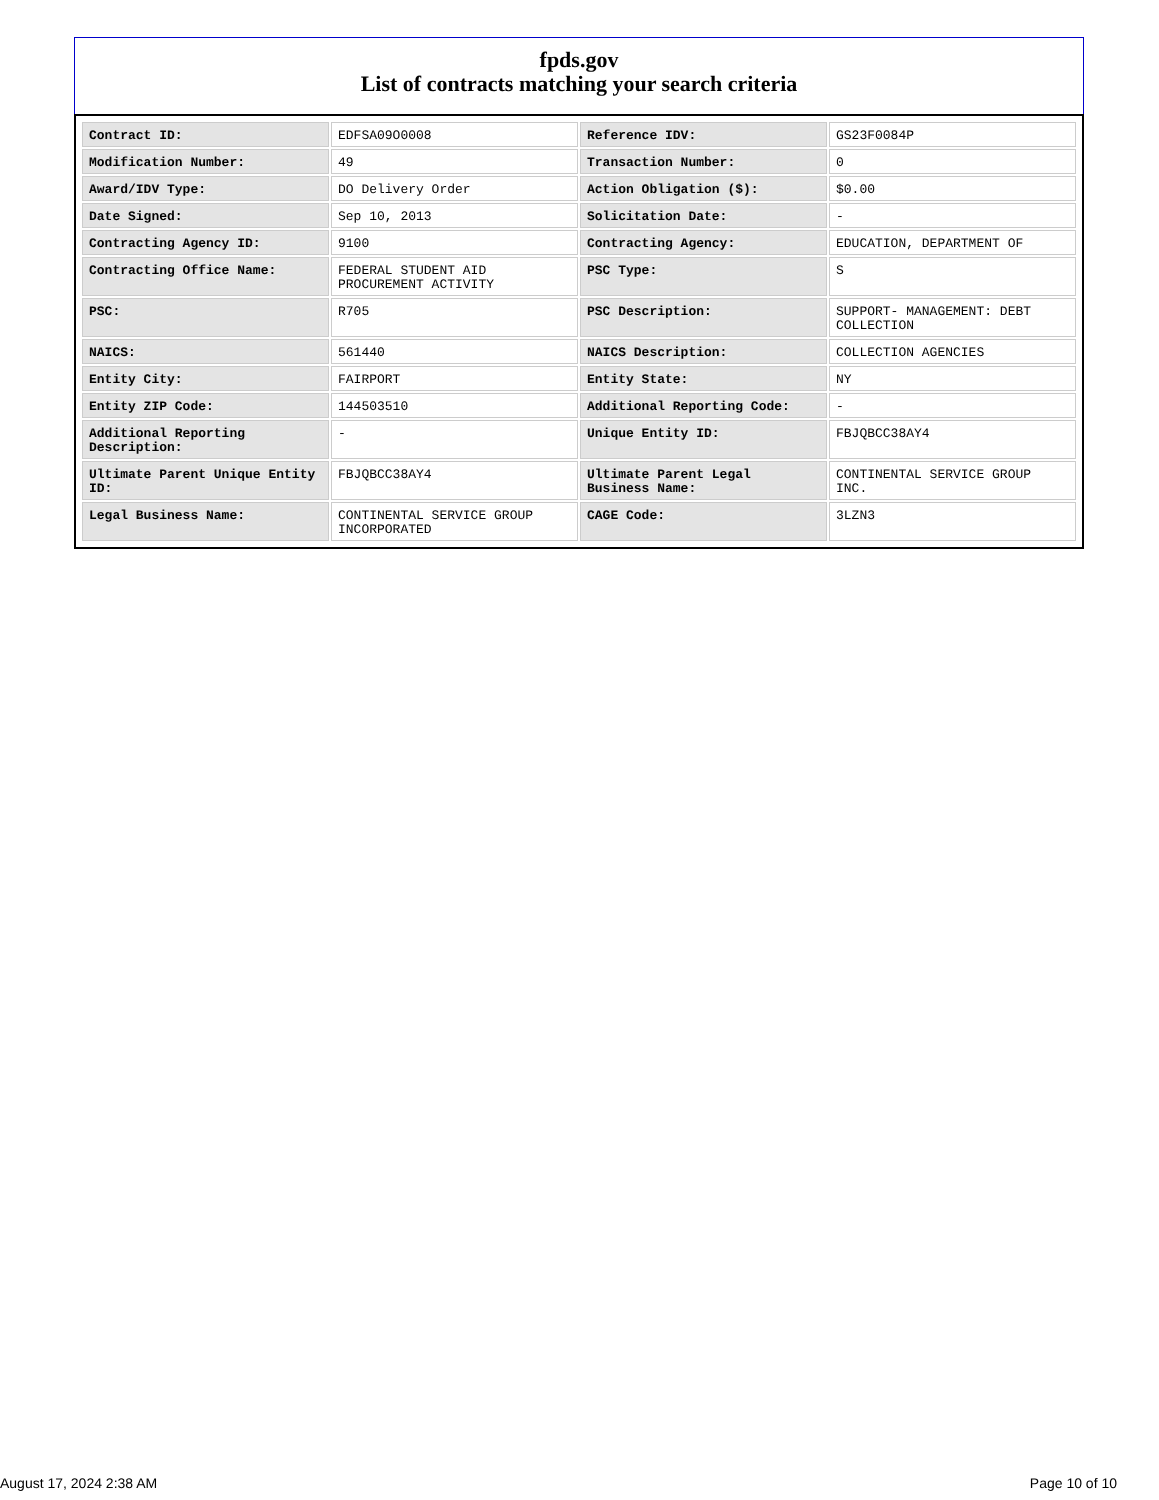fpds.gov
List of contracts matching your search criteria
| Contract ID: | EDFSA09O0008 | Reference IDV: | GS23F0084P |
| Modification Number: | 49 | Transaction Number: | 0 |
| Award/IDV Type: | DO Delivery Order | Action Obligation ($): | $0.00 |
| Date Signed: | Sep 10, 2013 | Solicitation Date: | - |
| Contracting Agency ID: | 9100 | Contracting Agency: | EDUCATION, DEPARTMENT OF |
| Contracting Office Name: | FEDERAL STUDENT AID PROCUREMENT ACTIVITY | PSC Type: | S |
| PSC: | R705 | PSC Description: | SUPPORT- MANAGEMENT: DEBT COLLECTION |
| NAICS: | 561440 | NAICS Description: | COLLECTION AGENCIES |
| Entity City: | FAIRPORT | Entity State: | NY |
| Entity ZIP Code: | 144503510 | Additional Reporting Code: | - |
| Additional Reporting Description: | - | Unique Entity ID: | FBJQBCC38AY4 |
| Ultimate Parent Unique Entity ID: | FBJQBCC38AY4 | Ultimate Parent Legal Business Name: | CONTINENTAL SERVICE GROUP INC. |
| Legal Business Name: | CONTINENTAL SERVICE GROUP INCORPORATED | CAGE Code: | 3LZN3 |
August 17, 2024 2:38 AM Page 10 of 10